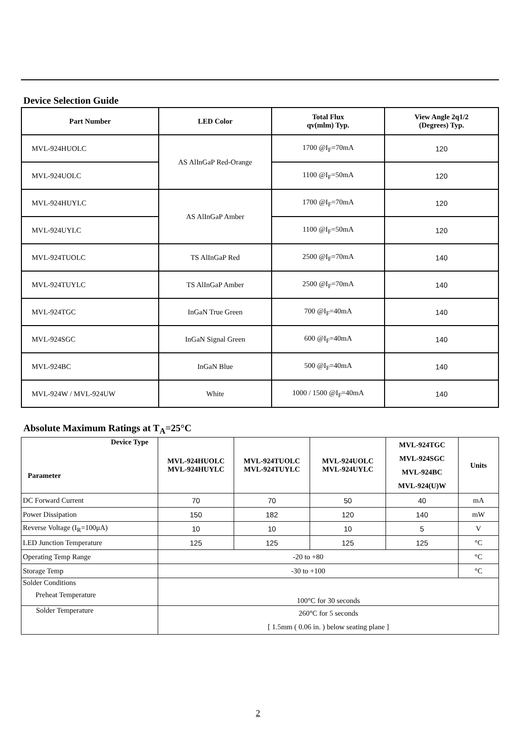Device Selection Guide
| Part Number | LED Color | Total Flux qv(mlm) Typ. | View Angle 2q1/2 (Degrees) Typ. |
| --- | --- | --- | --- |
| MVL-924HUOLC | AS AlInGaP Red-Orange | 1700 @I<sub>F</sub>=70mA | 120 |
| MVL-924UOLC | | 1100 @I<sub>F</sub>=50mA | 120 |
| MVL-924HUYLC | AS AlInGaP Amber | 1700 @I<sub>F</sub>=70mA | 120 |
| MVL-924UYLC | | 1100 @I<sub>F</sub>=50mA | 120 |
| MVL-924TUOLC | TS AlInGaP Red | 2500 @I<sub>F</sub>=70mA | 140 |
| MVL-924TUYLC | TS AlInGaP Amber | 2500 @I<sub>F</sub>=70mA | 140 |
| MVL-924TGC | InGaN True Green | 700 @I<sub>F</sub>=40mA | 140 |
| MVL-924SGC | InGaN Signal Green | 600 @I<sub>F</sub>=40mA | 140 |
| MVL-924BC | InGaN Blue | 500 @I<sub>F</sub>=40mA | 140 |
| MVL-924W / MVL-924UW | White | 1000 / 1500 @I<sub>F</sub>=40mA | 140 |
Absolute Maximum Ratings at T<sub>A</sub>=25°C
| Device Type Parameter | MVL-924HUOLC MVL-924HUYLC | MVL-924TUOLC MVL-924TUYLC | MVL-924UOLC MVL-924UYLC | MVL-924TGC MVL-924SGC MVL-924BC MVL-924(U)W | Units |
| DC Forward Current | 70 | 70 | 50 | 40 | mA |
| Power Dissipation | 150 | 182 | 120 | 140 | mW |
| Reverse Voltage (I<sub>R</sub>=100μA) | 10 | 10 | 10 | 5 | V |
| LED Junction Temperature | 125 | 125 | 125 | 125 | °C |
| Operating Temp Range | -20 to +80 | | | | °C |
| Storage Temp | -30 to +100 | | | | °C |
| Solder Conditions Preheat Temperature | 100°C for 30 seconds | | | | |
| Solder Temperature | 260°C for 5 seconds [ 1.5mm ( 0.06 in. ) below seating plane ] | | | | |
2